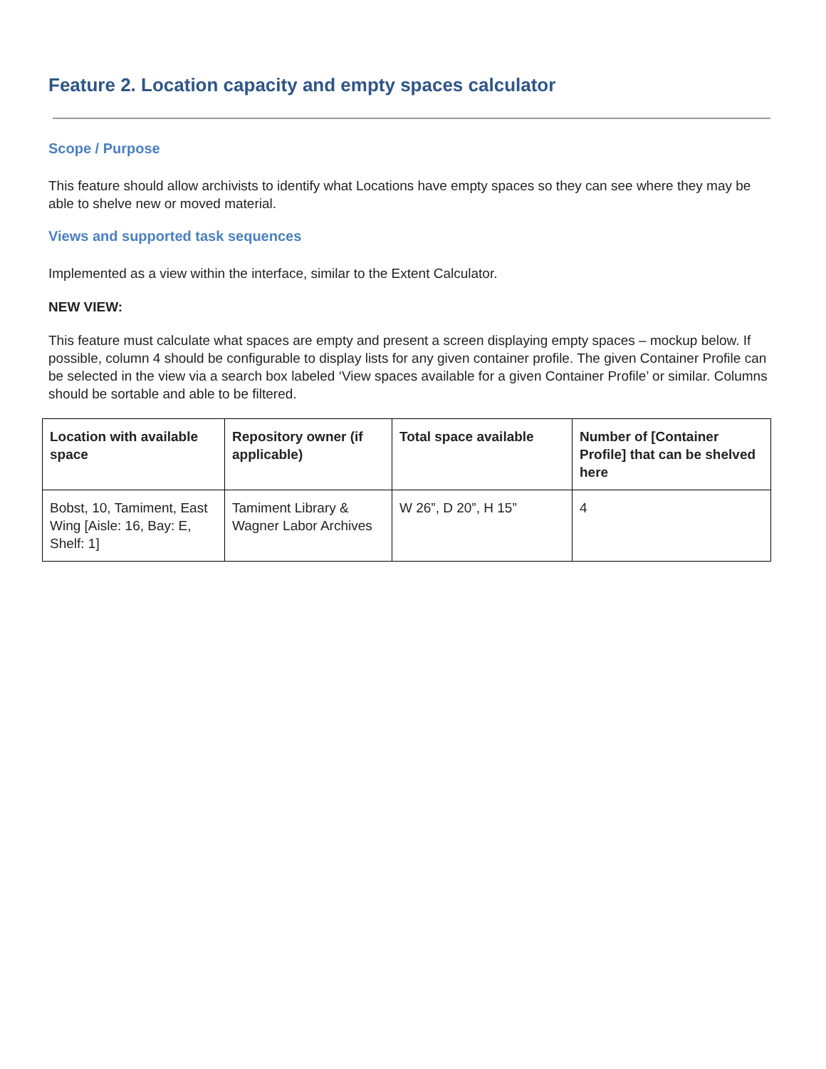Feature 2. Location capacity and empty spaces calculator
Scope / Purpose
This feature should allow archivists to identify what Locations have empty spaces so they can see where they may be able to shelve new or moved material.
Views and supported task sequences
Implemented as a view within the interface, similar to the Extent Calculator.
NEW VIEW:
This feature must calculate what spaces are empty and present a screen displaying empty spaces – mockup below. If possible, column 4 should be configurable to display lists for any given container profile. The given Container Profile can be selected in the view via a search box labeled ‘View spaces available for a given Container Profile’ or similar. Columns should be sortable and able to be filtered.
| Location with available space | Repository owner (if applicable) | Total space available | Number of [Container Profile] that can be shelved here |
| --- | --- | --- | --- |
| Bobst, 10, Tamiment, East Wing [Aisle: 16, Bay: E, Shelf: 1] | Tamiment Library & Wagner Labor Archives | W 26”, D 20”, H 15” | 4 |